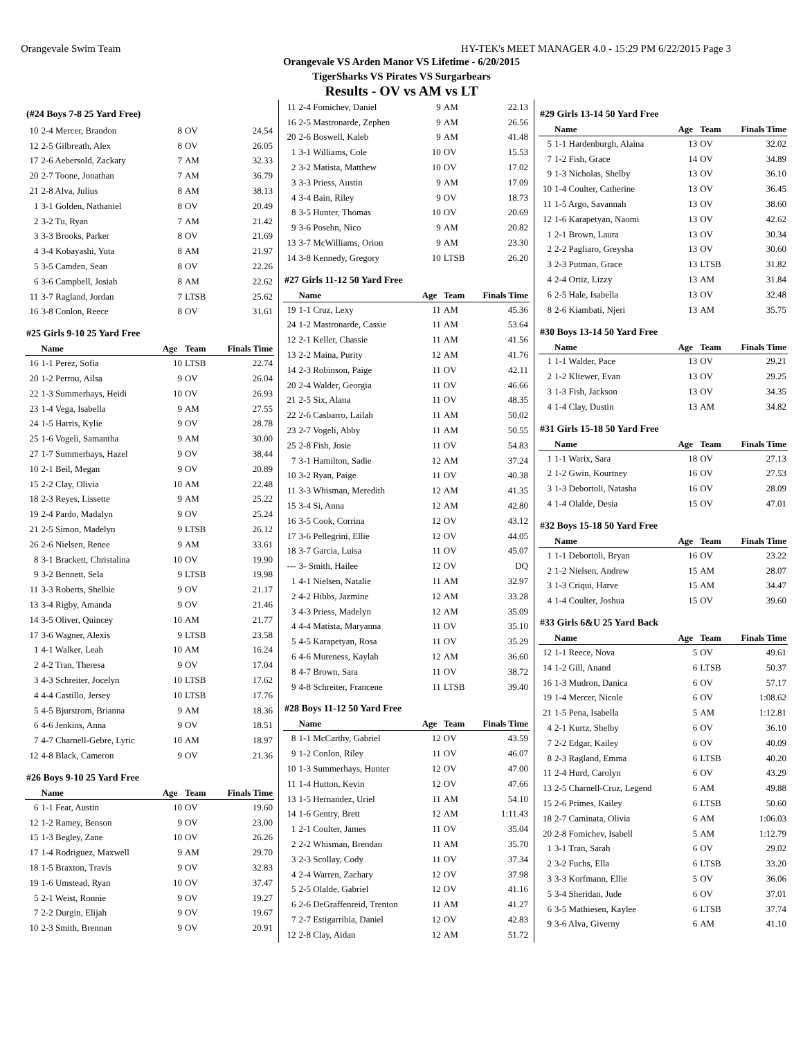Orangevale Swim Team HY-TEK's MEET MANAGER 4.0 - 15:29 PM 6/22/2015 Page 3
Orangevale VS Arden Manor VS Lifetime - 6/20/2015
TigerSharks VS Pirates VS Surgarbears
Results - OV vs AM vs LT
| (#24 Boys 7-8 25 Yard Free) | | | | |
| 10 | 2-4 Mercer, Brandon | 8 | OV | 24.54 |
| 12 | 2-5 Gilbreath, Alex | 8 | OV | 26.05 |
| 17 | 2-6 Aebersold, Zackary | 7 | AM | 32.33 |
| 20 | 2-7 Toone, Jonathan | 7 | AM | 36.79 |
| 21 | 2-8 Alva, Julius | 8 | AM | 38.13 |
| 1 | 3-1 Golden, Nathaniel | 8 | OV | 20.49 |
| 2 | 3-2 Tu, Ryan | 7 | AM | 21.42 |
| 3 | 3-3 Brooks, Parker | 8 | OV | 21.69 |
| 4 | 3-4 Kobayashi, Yuta | 8 | AM | 21.97 |
| 5 | 3-5 Camden, Sean | 8 | OV | 22.26 |
| 6 | 3-6 Campbell, Josiah | 8 | AM | 22.62 |
| 11 | 3-7 Ragland, Jordan | 7 | LTSB | 25.62 |
| 16 | 3-8 Conlon, Reece | 8 | OV | 31.61 |
| #25 Girls 9-10 25 Yard Free | | | | |
| | Name | Age | Team | Finals Time |
| 16 | 1-1 Perez, Sofia | 10 | LTSB | 22.74 |
| 20 | 1-2 Perrou, Ailsa | 9 | OV | 26.04 |
| 22 | 1-3 Summerhays, Heidi | 10 | OV | 26.93 |
| 23 | 1-4 Vega, Isabella | 9 | AM | 27.55 |
| 24 | 1-5 Harris, Kylie | 9 | OV | 28.78 |
| 25 | 1-6 Vogeli, Samantha | 9 | AM | 30.00 |
| 27 | 1-7 Summerhays, Hazel | 9 | OV | 38.44 |
| 10 | 2-1 Beil, Megan | 9 | OV | 20.89 |
| 15 | 2-2 Clay, Olivia | 10 | AM | 22.48 |
| 18 | 2-3 Reyes, Lissette | 9 | AM | 25.22 |
| 19 | 2-4 Pardo, Madalyn | 9 | OV | 25.24 |
| 21 | 2-5 Simon, Madelyn | 9 | LTSB | 26.12 |
| 26 | 2-6 Nielsen, Renee | 9 | AM | 33.61 |
| 8 | 3-1 Brackett, Christalina | 10 | OV | 19.90 |
| 9 | 3-2 Bennett, Sela | 9 | LTSB | 19.98 |
| 11 | 3-3 Roberts, Shelbie | 9 | OV | 21.17 |
| 13 | 3-4 Rigby, Amanda | 9 | OV | 21.46 |
| 14 | 3-5 Oliver, Quincey | 10 | AM | 21.77 |
| 17 | 3-6 Wagner, Alexis | 9 | LTSB | 23.58 |
| 1 | 4-1 Walker, Leah | 10 | AM | 16.24 |
| 2 | 4-2 Tran, Theresa | 9 | OV | 17.04 |
| 3 | 4-3 Schreiter, Jocelyn | 10 | LTSB | 17.62 |
| 4 | 4-4 Castillo, Jersey | 10 | LTSB | 17.76 |
| 5 | 4-5 Bjurstrom, Brianna | 9 | AM | 18.36 |
| 6 | 4-6 Jenkins, Anna | 9 | OV | 18.51 |
| 7 | 4-7 Charnell-Gebre, Lyric | 10 | AM | 18.97 |
| 12 | 4-8 Black, Cameron | 9 | OV | 21.36 |
| #26 Boys 9-10 25 Yard Free | | | | |
| | Name | Age | Team | Finals Time |
| 6 | 1-1 Fear, Austin | 10 | OV | 19.60 |
| 12 | 1-2 Ramey, Benson | 9 | OV | 23.00 |
| 15 | 1-3 Begley, Zane | 10 | OV | 26.26 |
| 17 | 1-4 Rodriguez, Maxwell | 9 | AM | 29.70 |
| 18 | 1-5 Braxton, Travis | 9 | OV | 32.83 |
| 19 | 1-6 Umstead, Ryan | 10 | OV | 37.47 |
| 5 | 2-1 Weist, Ronnie | 9 | OV | 19.27 |
| 7 | 2-2 Durgin, Elijah | 9 | OV | 19.67 |
| 10 | 2-3 Smith, Brennan | 9 | OV | 20.91 |
| 11 | 2-4 Fomichev, Daniel | 9 | AM | 22.13 |
| 16 | 2-5 Mastronarde, Zephen | 9 | AM | 26.56 |
| 20 | 2-6 Boswell, Kaleb | 9 | AM | 41.48 |
| 1 | 3-1 Williams, Cole | 10 | OV | 15.53 |
| 2 | 3-2 Matista, Matthew | 10 | OV | 17.02 |
| 3 | 3-3 Priess, Austin | 9 | AM | 17.09 |
| 4 | 3-4 Bain, Riley | 9 | OV | 18.73 |
| 8 | 3-5 Hunter, Thomas | 10 | OV | 20.69 |
| 9 | 3-6 Posehn, Nico | 9 | AM | 20.82 |
| 13 | 3-7 McWilliams, Orion | 9 | AM | 23.30 |
| 14 | 3-8 Kennedy, Gregory | 10 | LTSB | 26.20 |
| #27 Girls 11-12 50 Yard Free | | | | |
| | Name | Age | Team | Finals Time |
| 19 | 1-1 Cruz, Lexy | 11 | AM | 45.36 |
| 24 | 1-2 Mastronarde, Cassie | 11 | AM | 53.64 |
| 12 | 2-1 Keller, Chassie | 11 | AM | 41.56 |
| 13 | 2-2 Maina, Purity | 12 | AM | 41.76 |
| 14 | 2-3 Robinson, Paige | 11 | OV | 42.11 |
| 20 | 2-4 Walder, Georgia | 11 | OV | 46.66 |
| 21 | 2-5 Six, Alana | 11 | OV | 48.35 |
| 22 | 2-6 Casbarro, Lailah | 11 | AM | 50.02 |
| 23 | 2-7 Vogeli, Abby | 11 | AM | 50.55 |
| 25 | 2-8 Fish, Josie | 11 | OV | 54.83 |
| 7 | 3-1 Hamilton, Sadie | 12 | AM | 37.24 |
| 10 | 3-2 Ryan, Paige | 11 | OV | 40.38 |
| 11 | 3-3 Whisman, Meredith | 12 | AM | 41.35 |
| 15 | 3-4 Si, Anna | 12 | AM | 42.80 |
| 16 | 3-5 Cook, Corrina | 12 | OV | 43.12 |
| 17 | 3-6 Pellegrini, Ellie | 12 | OV | 44.05 |
| 18 | 3-7 Garcia, Luisa | 11 | OV | 45.07 |
| --- | 3- Smith, Hailee | 12 | OV | DQ |
| 1 | 4-1 Nielsen, Natalie | 11 | AM | 32.97 |
| 2 | 4-2 Hibbs, Jazmine | 12 | AM | 33.28 |
| 3 | 4-3 Priess, Madelyn | 12 | AM | 35.09 |
| 4 | 4-4 Matista, Maryanna | 11 | OV | 35.10 |
| 5 | 4-5 Karapetyan, Rosa | 11 | OV | 35.29 |
| 6 | 4-6 Mureness, Kaylah | 12 | AM | 36.60 |
| 8 | 4-7 Brown, Sara | 11 | OV | 38.72 |
| 9 | 4-8 Schreiter, Francene | 11 | LTSB | 39.40 |
| #28 Boys 11-12 50 Yard Free | | | | |
| | Name | Age | Team | Finals Time |
| 8 | 1-1 McCarthy, Gabriel | 12 | OV | 43.59 |
| 9 | 1-2 Conlon, Riley | 11 | OV | 46.07 |
| 10 | 1-3 Summerhays, Hunter | 12 | OV | 47.00 |
| 11 | 1-4 Hutton, Kevin | 12 | OV | 47.66 |
| 13 | 1-5 Hernandez, Uriel | 11 | AM | 54.10 |
| 14 | 1-6 Gentry, Brett | 12 | AM | 1:11.43 |
| 1 | 2-1 Coulter, James | 11 | OV | 35.04 |
| 2 | 2-2 Whisman, Brendan | 11 | AM | 35.70 |
| 3 | 2-3 Scollay, Cody | 11 | OV | 37.34 |
| 4 | 2-4 Warren, Zachary | 12 | OV | 37.98 |
| 5 | 2-5 Olalde, Gabriel | 12 | OV | 41.16 |
| 6 | 2-6 DeGraffenreid, Trenton | 11 | AM | 41.27 |
| 7 | 2-7 Estigarribia, Daniel | 12 | OV | 42.83 |
| 12 | 2-8 Clay, Aidan | 12 | AM | 51.72 |
| #29 Girls 13-14 50 Yard Free | | | | |
| | Name | Age | Team | Finals Time |
| 5 | 1-1 Hardenburgh, Alaina | 13 | OV | 32.02 |
| 7 | 1-2 Fish, Grace | 14 | OV | 34.89 |
| 9 | 1-3 Nicholas, Shelby | 13 | OV | 36.10 |
| 10 | 1-4 Coulter, Catherine | 13 | OV | 36.45 |
| 11 | 1-5 Argo, Savannah | 13 | OV | 38.60 |
| 12 | 1-6 Karapetyan, Naomi | 13 | OV | 42.62 |
| 1 | 2-1 Brown, Laura | 13 | OV | 30.34 |
| 2 | 2-2 Pagliaro, Greysha | 13 | OV | 30.60 |
| 3 | 2-3 Putman, Grace | 13 | LTSB | 31.82 |
| 4 | 2-4 Ortiz, Lizzy | 13 | AM | 31.84 |
| 6 | 2-5 Hale, Isabella | 13 | OV | 32.48 |
| 8 | 2-6 Kiambati, Njeri | 13 | AM | 35.75 |
| #30 Boys 13-14 50 Yard Free | | | | |
| | Name | Age | Team | Finals Time |
| 1 | 1-1 Walder, Pace | 13 | OV | 29.21 |
| 2 | 1-2 Kliewer, Evan | 13 | OV | 29.25 |
| 3 | 1-3 Fish, Jackson | 13 | OV | 34.35 |
| 4 | 1-4 Clay, Dustin | 13 | AM | 34.82 |
| #31 Girls 15-18 50 Yard Free | | | | |
| | Name | Age | Team | Finals Time |
| 1 | 1-1 Warix, Sara | 18 | OV | 27.13 |
| 2 | 1-2 Gwin, Kourtney | 16 | OV | 27.53 |
| 3 | 1-3 Debortoli, Natasha | 16 | OV | 28.09 |
| 4 | 1-4 Olalde, Desia | 15 | OV | 47.01 |
| #32 Boys 15-18 50 Yard Free | | | | |
| | Name | Age | Team | Finals Time |
| 1 | 1-1 Debortoli, Bryan | 16 | OV | 23.22 |
| 2 | 1-2 Nielsen, Andrew | 15 | AM | 28.07 |
| 3 | 1-3 Criqui, Harve | 15 | AM | 34.47 |
| 4 | 1-4 Coulter, Joshua | 15 | OV | 39.60 |
| #33 Girls 6&U 25 Yard Back | | | | |
| | Name | Age | Team | Finals Time |
| 12 | 1-1 Reece, Nova | 5 | OV | 49.61 |
| 14 | 1-2 Gill, Anand | 6 | LTSB | 50.37 |
| 16 | 1-3 Mudron, Danica | 6 | OV | 57.17 |
| 19 | 1-4 Mercer, Nicole | 6 | OV | 1:08.62 |
| 21 | 1-5 Pena, Isabella | 5 | AM | 1:12.81 |
| 4 | 2-1 Kurtz, Shelby | 6 | OV | 36.10 |
| 7 | 2-2 Edgar, Kailey | 6 | OV | 40.09 |
| 8 | 2-3 Ragland, Emma | 6 | LTSB | 40.20 |
| 11 | 2-4 Hurd, Carolyn | 6 | OV | 43.29 |
| 13 | 2-5 Charnell-Cruz, Legend | 6 | AM | 49.88 |
| 15 | 2-6 Primes, Kailey | 6 | LTSB | 50.60 |
| 18 | 2-7 Caminata, Olivia | 6 | AM | 1:06.03 |
| 20 | 2-8 Fomichev, Isabell | 5 | AM | 1:12.79 |
| 1 | 3-1 Tran, Sarah | 6 | OV | 29.02 |
| 2 | 3-2 Fuchs, Ella | 6 | LTSB | 33.20 |
| 3 | 3-3 Korfmann, Ellie | 5 | OV | 36.06 |
| 5 | 3-4 Sheridan, Jude | 6 | OV | 37.01 |
| 6 | 3-5 Mathiesen, Kaylee | 6 | LTSB | 37.74 |
| 9 | 3-6 Alva, Giverny | 6 | AM | 41.10 |